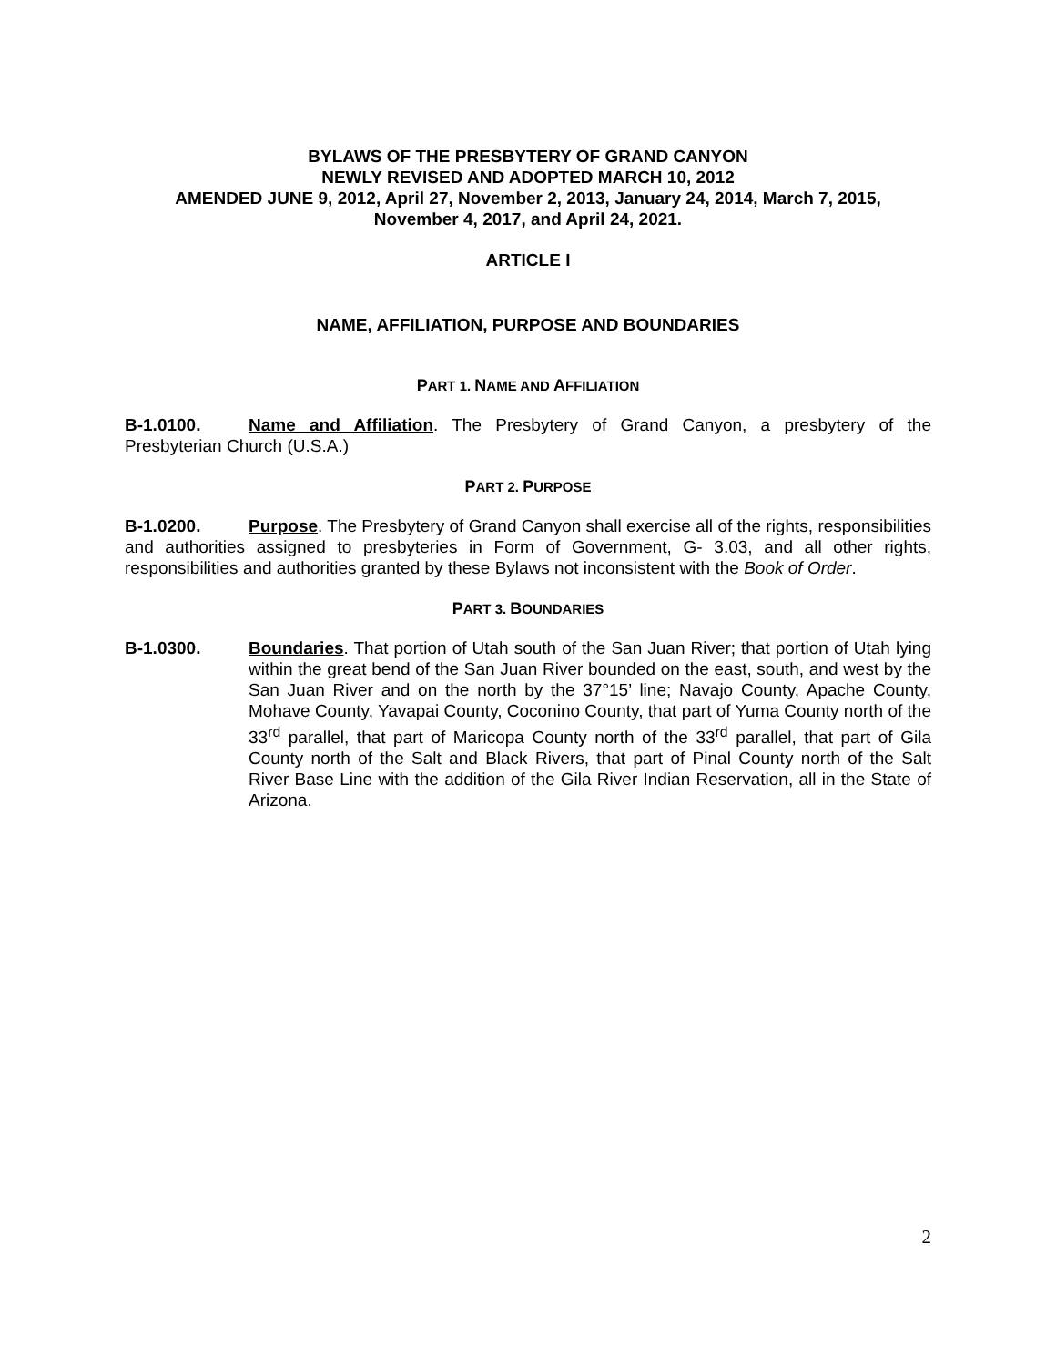BYLAWS OF THE PRESBYTERY OF GRAND CANYON
NEWLY REVISED AND ADOPTED MARCH 10, 2012
AMENDED JUNE 9, 2012, April 27, November 2, 2013, January 24, 2014, March 7, 2015,
November 4, 2017, and April 24, 2021.
ARTICLE I
NAME, AFFILIATION, PURPOSE AND BOUNDARIES
PART 1. NAME AND AFFILIATION
B-1.0100. Name and Affiliation. The Presbytery of Grand Canyon, a presbytery of the Presbyterian Church (U.S.A.)
PART 2. PURPOSE
B-1.0200. Purpose. The Presbytery of Grand Canyon shall exercise all of the rights, responsibilities and authorities assigned to presbyteries in Form of Government, G- 3.03, and all other rights, responsibilities and authorities granted by these Bylaws not inconsistent with the Book of Order.
PART 3. BOUNDARIES
B-1.0300. Boundaries. That portion of Utah south of the San Juan River; that portion of Utah lying within the great bend of the San Juan River bounded on the east, south, and west by the San Juan River and on the north by the 37°15’ line; Navajo County, Apache County, Mohave County, Yavapai County, Coconino County, that part of Yuma County north of the 33<sup>rd</sup> parallel, that part of Maricopa County north of the 33<sup>rd</sup> parallel, that part of Gila County north of the Salt and Black Rivers, that part of Pinal County north of the Salt River Base Line with the addition of the Gila River Indian Reservation, all in the State of Arizona.
2